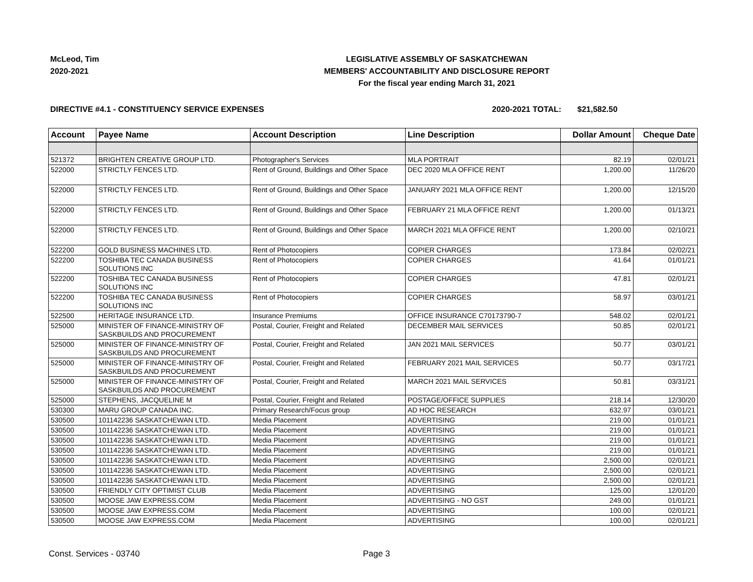McLeod, Tim
2020-2021
LEGISLATIVE ASSEMBLY OF SASKATCHEWAN
MEMBERS' ACCOUNTABILITY AND DISCLOSURE REPORT
For the fiscal year ending March 31, 2021
DIRECTIVE #4.1 - CONSTITUENCY SERVICE EXPENSES 2020-2021 TOTAL: $21,582.50
| Account | Payee Name | Account Description | Line Description | Dollar Amount | Cheque Date |
| --- | --- | --- | --- | --- | --- |
| 521372 | BRIGHTEN CREATIVE GROUP LTD. | Photographer's Services | MLA PORTRAIT | 82.19 | 02/01/21 |
| 522000 | STRICTLY FENCES LTD. | Rent of Ground, Buildings and Other Space | DEC 2020 MLA OFFICE RENT | 1,200.00 | 11/26/20 |
| 522000 | STRICTLY FENCES LTD. | Rent of Ground, Buildings and Other Space | JANUARY 2021 MLA OFFICE RENT | 1,200.00 | 12/15/20 |
| 522000 | STRICTLY FENCES LTD. | Rent of Ground, Buildings and Other Space | FEBRUARY 21 MLA OFFICE RENT | 1,200.00 | 01/13/21 |
| 522000 | STRICTLY FENCES LTD. | Rent of Ground, Buildings and Other Space | MARCH 2021 MLA OFFICE RENT | 1,200.00 | 02/10/21 |
| 522200 | GOLD BUSINESS MACHINES LTD. | Rent of Photocopiers | COPIER CHARGES | 173.84 | 02/02/21 |
| 522200 | TOSHIBA TEC CANADA BUSINESS SOLUTIONS INC | Rent of Photocopiers | COPIER CHARGES | 41.64 | 01/01/21 |
| 522200 | TOSHIBA TEC CANADA BUSINESS SOLUTIONS INC | Rent of Photocopiers | COPIER CHARGES | 47.81 | 02/01/21 |
| 522200 | TOSHIBA TEC CANADA BUSINESS SOLUTIONS INC | Rent of Photocopiers | COPIER CHARGES | 58.97 | 03/01/21 |
| 522500 | HERITAGE INSURANCE LTD. | Insurance Premiums | OFFICE INSURANCE C70173790-7 | 548.02 | 02/01/21 |
| 525000 | MINISTER OF FINANCE-MINISTRY OF SASKBUILDS AND PROCUREMENT | Postal, Courier, Freight and Related | DECEMBER MAIL SERVICES | 50.85 | 02/01/21 |
| 525000 | MINISTER OF FINANCE-MINISTRY OF SASKBUILDS AND PROCUREMENT | Postal, Courier, Freight and Related | JAN 2021 MAIL SERVICES | 50.77 | 03/01/21 |
| 525000 | MINISTER OF FINANCE-MINISTRY OF SASKBUILDS AND PROCUREMENT | Postal, Courier, Freight and Related | FEBRUARY 2021 MAIL SERVICES | 50.77 | 03/17/21 |
| 525000 | MINISTER OF FINANCE-MINISTRY OF SASKBUILDS AND PROCUREMENT | Postal, Courier, Freight and Related | MARCH 2021 MAIL SERVICES | 50.81 | 03/31/21 |
| 525000 | STEPHENS, JACQUELINE M | Postal, Courier, Freight and Related | POSTAGE/OFFICE SUPPLIES | 218.14 | 12/30/20 |
| 530300 | MARU GROUP CANADA INC. | Primary Research/Focus group | AD HOC RESEARCH | 632.97 | 03/01/21 |
| 530500 | 101142236 SASKATCHEWAN LTD. | Media Placement | ADVERTISING | 219.00 | 01/01/21 |
| 530500 | 101142236 SASKATCHEWAN LTD. | Media Placement | ADVERTISING | 219.00 | 01/01/21 |
| 530500 | 101142236 SASKATCHEWAN LTD. | Media Placement | ADVERTISING | 219.00 | 01/01/21 |
| 530500 | 101142236 SASKATCHEWAN LTD. | Media Placement | ADVERTISING | 219.00 | 01/01/21 |
| 530500 | 101142236 SASKATCHEWAN LTD. | Media Placement | ADVERTISING | 2,500.00 | 02/01/21 |
| 530500 | 101142236 SASKATCHEWAN LTD. | Media Placement | ADVERTISING | 2,500.00 | 02/01/21 |
| 530500 | 101142236 SASKATCHEWAN LTD. | Media Placement | ADVERTISING | 2,500.00 | 02/01/21 |
| 530500 | FRIENDLY CITY OPTIMIST CLUB | Media Placement | ADVERTISING | 125.00 | 12/01/20 |
| 530500 | MOOSE JAW EXPRESS.COM | Media Placement | ADVERTISING - NO GST | 249.00 | 01/01/21 |
| 530500 | MOOSE JAW EXPRESS.COM | Media Placement | ADVERTISING | 100.00 | 02/01/21 |
| 530500 | MOOSE JAW EXPRESS.COM | Media Placement | ADVERTISING | 100.00 | 02/01/21 |
Const. Services - 03740 Page 3